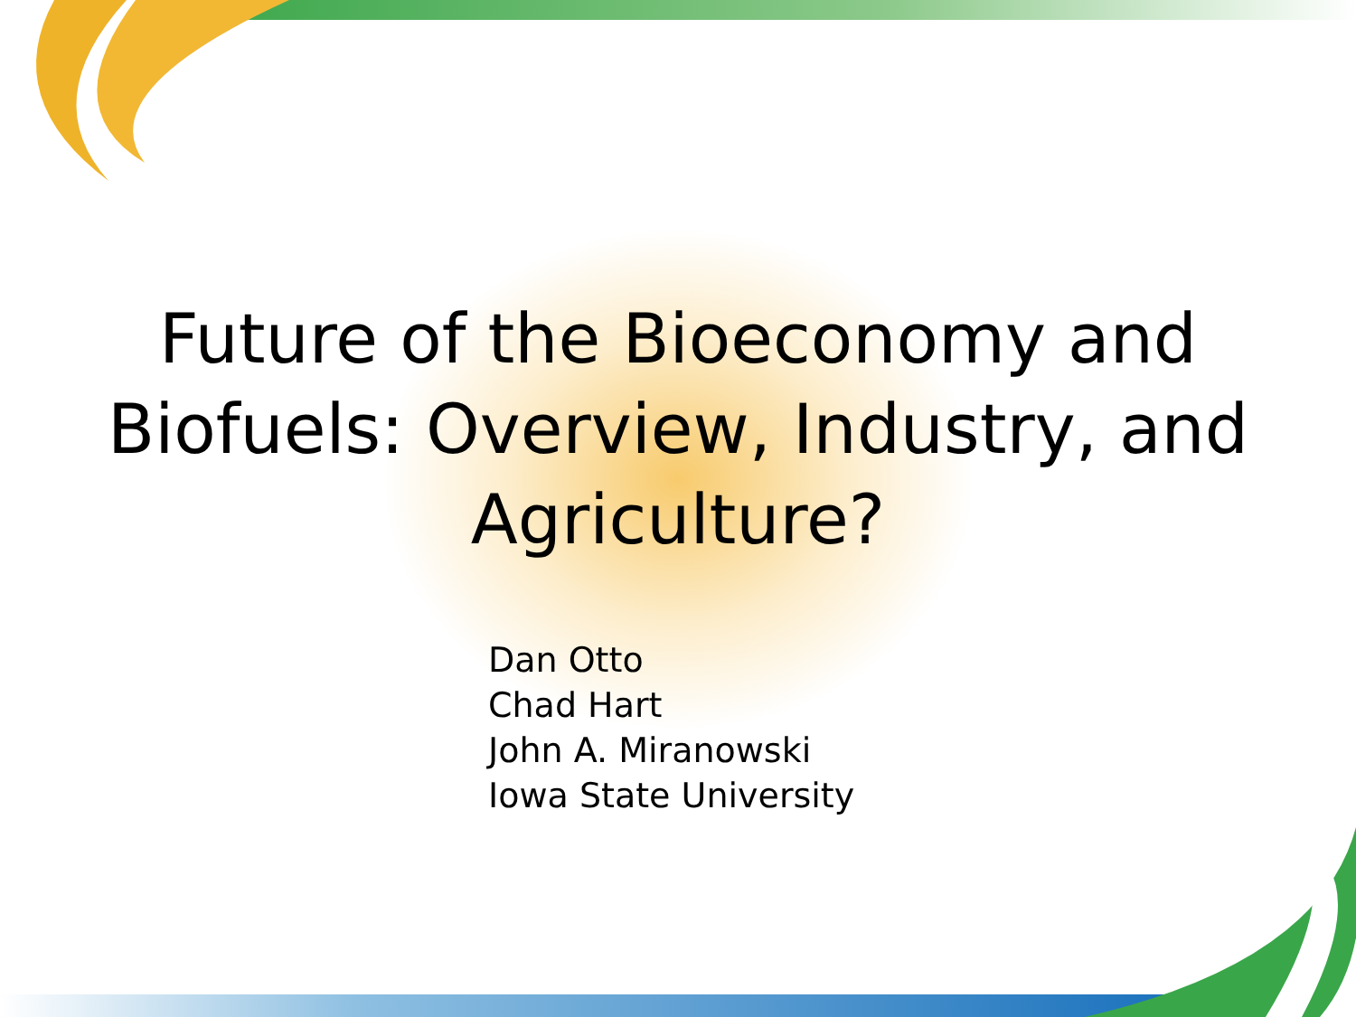Future of the Bioeconomy and
Biofuels: Overview, Industry, and
Agriculture?
Dan Otto
Chad Hart
John A. Miranowski
Iowa State University